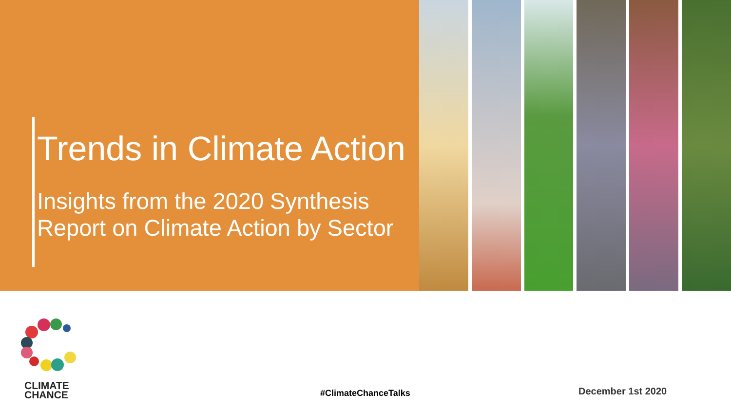Trends in Climate Action
Insights from the 2020 Synthesis
Report on Climate Action by Sector
CLIMATE
CHANCE
#ClimateChanceTalks December 1st 2020